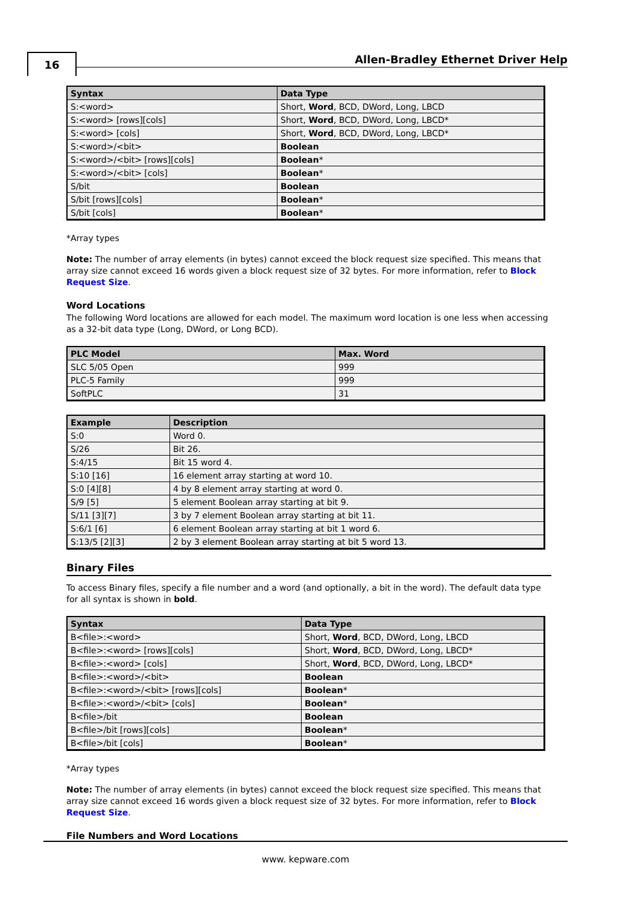16
Allen-Bradley Ethernet Driver Help
| Syntax | Data Type |
| --- | --- |
| S:<word> | Short, Word , BCD, DWord, Long, LBCD |
| S:<word> [rows][cols] | Short, Word , BCD, DWord, Long, LBCD* |
| S:<word> [cols] | Short, Word , BCD, DWord, Long, LBCD* |
| S:<word>/<bit> | Boolean |
| S:<word>/<bit> [rows][cols] | Boolean * |
| S:<word>/<bit> [cols] | Boolean * |
| S/bit | Boolean |
| S/bit [rows][cols] | Boolean * |
| S/bit [cols] | Boolean * |
*Array types
Note: The number of array elements (in bytes) cannot exceed the block request size specified. This means that array size cannot exceed 16 words given a block request size of 32 bytes. For more information, refer to Block Request Size.
Word Locations
The following Word locations are allowed for each model. The maximum word location is one less when accessing as a 32-bit data type (Long, DWord, or Long BCD).
| PLC Model | Max. Word |
| --- | --- |
| SLC 5/05 Open | 999 |
| PLC-5 Family | 999 |
| SoftPLC | 31 |
| Example | Description |
| --- | --- |
| S:0 | Word 0. |
| S/26 | Bit 26. |
| S:4/15 | Bit 15 word 4. |
| S:10 [16] | 16 element array starting at word 10. |
| S:0 [4][8] | 4 by 8 element array starting at word 0. |
| S/9 [5] | 5 element Boolean array starting at bit 9. |
| S/11 [3][7] | 3 by 7 element Boolean array starting at bit 11. |
| S:6/1 [6] | 6 element Boolean array starting at bit 1 word 6. |
| S:13/5 [2][3] | 2 by 3 element Boolean array starting at bit 5 word 13. |
Binary Files
To access Binary files, specify a file number and a word (and optionally, a bit in the word). The default data type for all syntax is shown in bold.
| Syntax | Data Type |
| --- | --- |
| B<file>:<word> | Short, Word , BCD, DWord, Long, LBCD |
| B<file>:<word> [rows][cols] | Short, Word , BCD, DWord, Long, LBCD* |
| B<file>:<word> [cols] | Short, Word , BCD, DWord, Long, LBCD* |
| B<file>:<word>/<bit> | Boolean |
| B<file>:<word>/<bit> [rows][cols] | Boolean * |
| B<file>:<word>/<bit> [cols] | Boolean * |
| B<file>/bit | Boolean |
| B<file>/bit [rows][cols] | Boolean * |
| B<file>/bit [cols] | Boolean * |
*Array types
Note: The number of array elements (in bytes) cannot exceed the block request size specified. This means that array size cannot exceed 16 words given a block request size of 32 bytes. For more information, refer to Block Request Size.
File Numbers and Word Locations
www. kepware.com